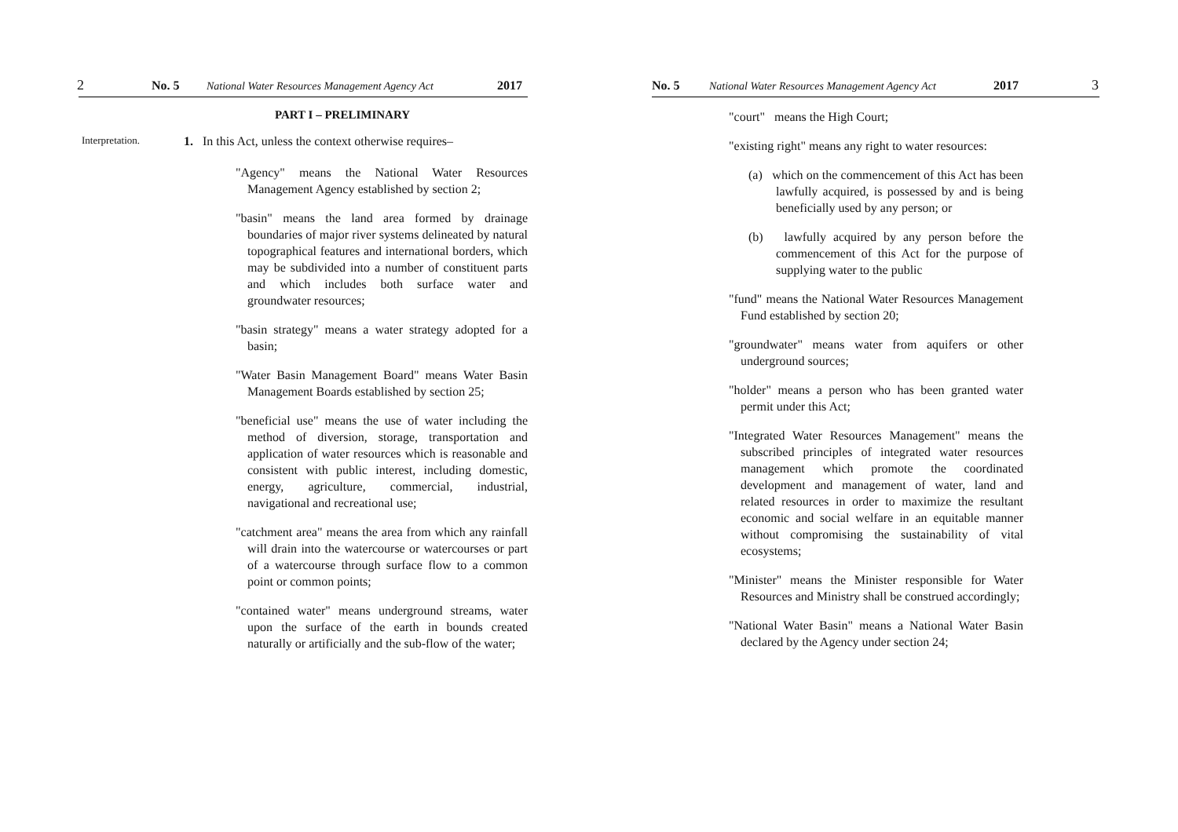2 No. 5 National Water Resources Management Agency Act 2017
PART I – PRELIMINARY
Interpretation. 1. In this Act, unless the context otherwise requires–
"Agency" means the National Water Resources Management Agency established by section 2;
"basin" means the land area formed by drainage boundaries of major river systems delineated by natural topographical features and international borders, which may be subdivided into a number of constituent parts and which includes both surface water and groundwater resources;
"basin strategy" means a water strategy adopted for a basin;
"Water Basin Management Board" means Water Basin Management Boards established by section 25;
"beneficial use" means the use of water including the method of diversion, storage, transportation and application of water resources which is reasonable and consistent with public interest, including domestic, energy, agriculture, commercial, industrial, navigational and recreational use;
"catchment area" means the area from which any rainfall will drain into the watercourse or watercourses or part of a watercourse through surface flow to a common point or common points;
"contained water" means underground streams, water upon the surface of the earth in bounds created naturally or artificially and the sub-flow of the water;
No. 5 National Water Resources Management Agency Act 2017 3
"court" means the High Court;
"existing right" means any right to water resources:
(a) which on the commencement of this Act has been lawfully acquired, is possessed by and is being beneficially used by any person; or
(b) lawfully acquired by any person before the commencement of this Act for the purpose of supplying water to the public
"fund" means the National Water Resources Management Fund established by section 20;
"groundwater" means water from aquifers or other underground sources;
"holder" means a person who has been granted water permit under this Act;
"Integrated Water Resources Management" means the subscribed principles of integrated water resources management which promote the coordinated development and management of water, land and related resources in order to maximize the resultant economic and social welfare in an equitable manner without compromising the sustainability of vital ecosystems;
"Minister" means the Minister responsible for Water Resources and Ministry shall be construed accordingly;
"National Water Basin" means a National Water Basin declared by the Agency under section 24;